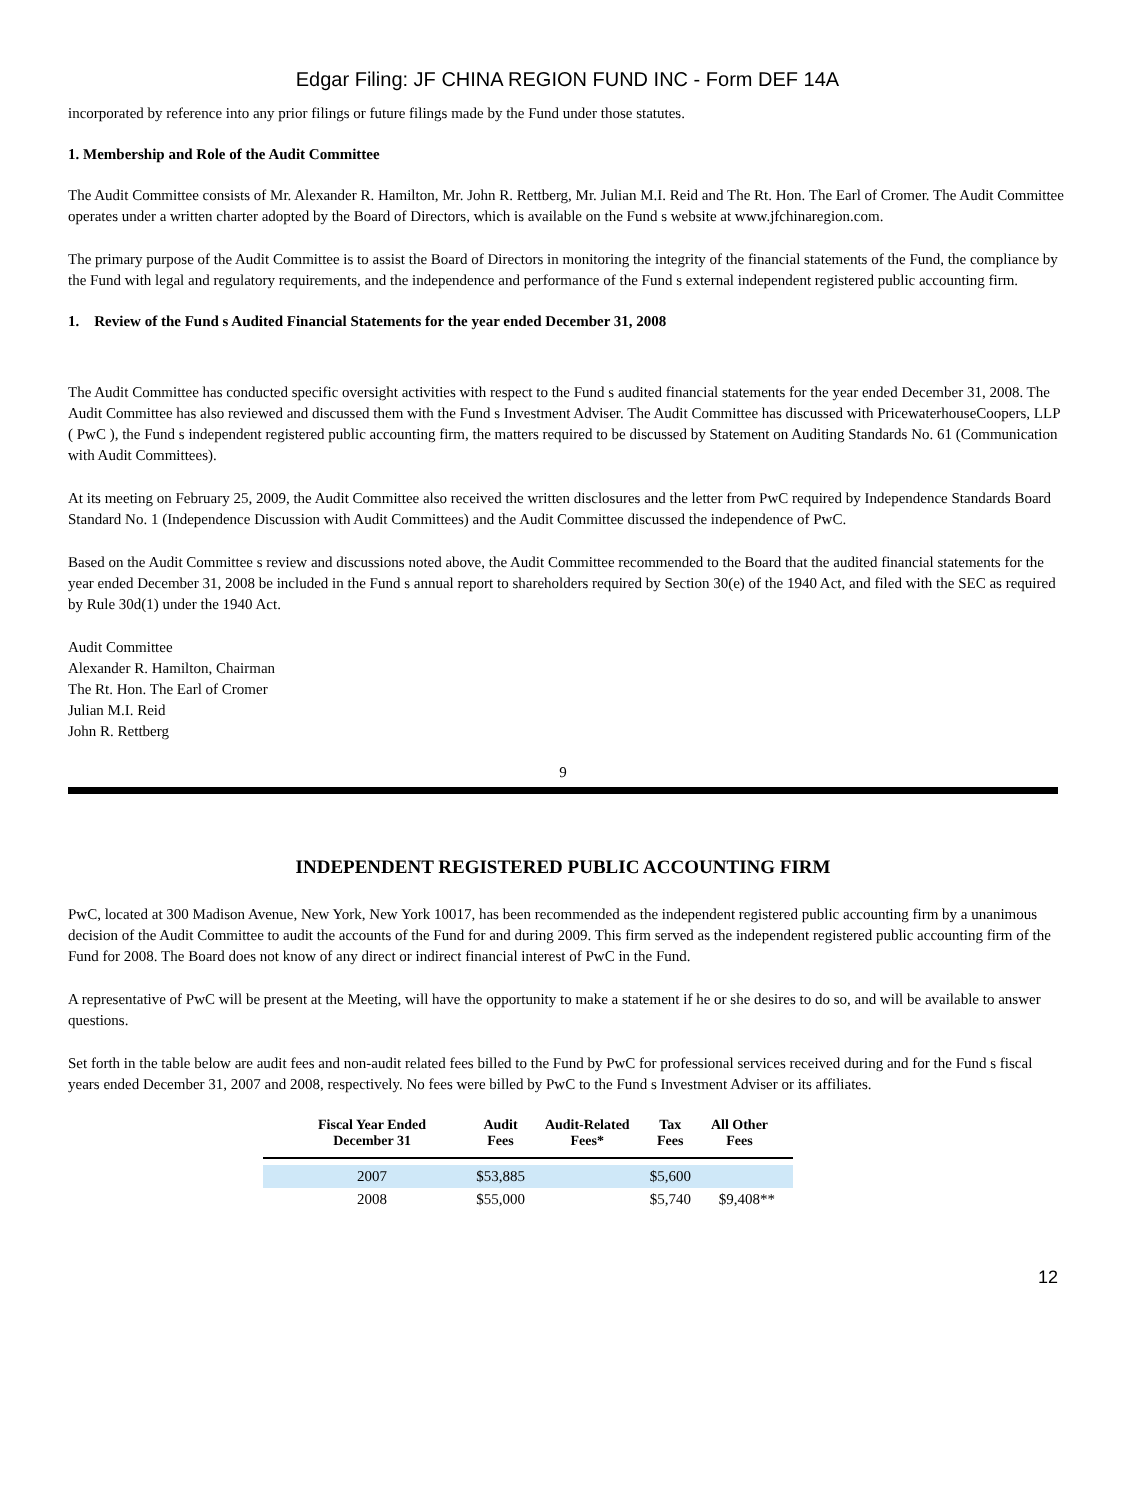Edgar Filing: JF CHINA REGION FUND INC - Form DEF 14A
incorporated by reference into any prior filings or future filings made by the Fund under those statutes.
1. Membership and Role of the Audit Committee
The Audit Committee consists of Mr. Alexander R. Hamilton, Mr. John R. Rettberg, Mr. Julian M.I. Reid and The Rt. Hon. The Earl of Cromer. The Audit Committee operates under a written charter adopted by the Board of Directors, which is available on the Fund s website at www.jfchinaregion.com.
The primary purpose of the Audit Committee is to assist the Board of Directors in monitoring the integrity of the financial statements of the Fund, the compliance by the Fund with legal and regulatory requirements, and the independence and performance of the Fund s external independent registered public accounting firm.
1. Review of the Fund s Audited Financial Statements for the year ended December 31, 2008
The Audit Committee has conducted specific oversight activities with respect to the Fund s audited financial statements for the year ended December 31, 2008. The Audit Committee has also reviewed and discussed them with the Fund s Investment Adviser. The Audit Committee has discussed with PricewaterhouseCoopers, LLP ( PwC ), the Fund s independent registered public accounting firm, the matters required to be discussed by Statement on Auditing Standards No. 61 (Communication with Audit Committees).
At its meeting on February 25, 2009, the Audit Committee also received the written disclosures and the letter from PwC required by Independence Standards Board Standard No. 1 (Independence Discussion with Audit Committees) and the Audit Committee discussed the independence of PwC.
Based on the Audit Committee s review and discussions noted above, the Audit Committee recommended to the Board that the audited financial statements for the year ended December 31, 2008 be included in the Fund s annual report to shareholders required by Section 30(e) of the 1940 Act, and filed with the SEC as required by Rule 30d(1) under the 1940 Act.
Audit Committee
Alexander R. Hamilton, Chairman
The Rt. Hon. The Earl of Cromer
Julian M.I. Reid
John R. Rettberg
9
INDEPENDENT REGISTERED PUBLIC ACCOUNTING FIRM
PwC, located at 300 Madison Avenue, New York, New York 10017, has been recommended as the independent registered public accounting firm by a unanimous decision of the Audit Committee to audit the accounts of the Fund for and during 2009. This firm served as the independent registered public accounting firm of the Fund for 2008. The Board does not know of any direct or indirect financial interest of PwC in the Fund.
A representative of PwC will be present at the Meeting, will have the opportunity to make a statement if he or she desires to do so, and will be available to answer questions.
Set forth in the table below are audit fees and non-audit related fees billed to the Fund by PwC for professional services received during and for the Fund s fiscal years ended December 31, 2007 and 2008, respectively. No fees were billed by PwC to the Fund s Investment Adviser or its affiliates.
| Fiscal Year Ended December 31 | Audit Fees | Audit-Related Fees* | Tax Fees | All Other Fees |
| --- | --- | --- | --- | --- |
| 2007 | $53,885 | | $5,600 | |
| 2008 | $55,000 | | $5,740 | $9,408** |
12